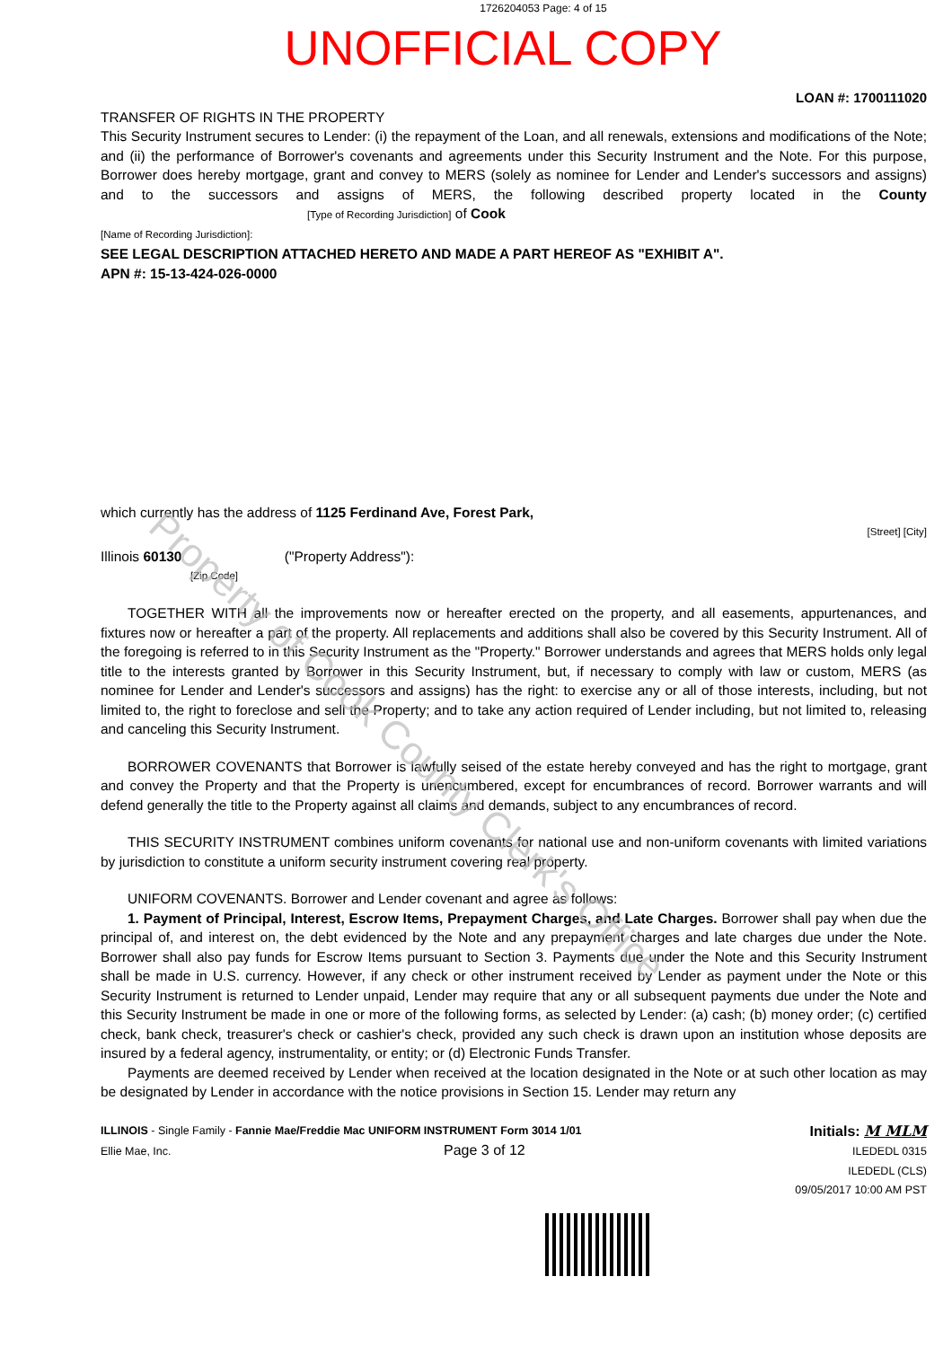1726204053 Page: 4 of 15
UNOFFICIAL COPY
LOAN #: 1700111020
TRANSFER OF RIGHTS IN THE PROPERTY
This Security Instrument secures to Lender: (i) the repayment of the Loan, and all renewals, extensions and modifications of the Note; and (ii) the performance of Borrower's covenants and agreements under this Security Instrument and the Note. For this purpose, Borrower does hereby mortgage, grant and convey to MERS (solely as nominee for Lender and Lender's successors and assigns) and to the successors and assigns of MERS, the following described property located in the County [Type of Recording Jurisdiction] of Cook
[Name of Recording Jurisdiction]:
SEE LEGAL DESCRIPTION ATTACHED HERETO AND MADE A PART HEREOF AS "EXHIBIT A".
APN #: 15-13-424-026-0000
which currently has the address of 1125 Ferdinand Ave, Forest Park,
[Street] [City]
Illinois 60130 ("Property Address"):
[Zip Code]
TOGETHER WITH all the improvements now or hereafter erected on the property, and all easements, appurtenances, and fixtures now or hereafter a part of the property. All replacements and additions shall also be covered by this Security Instrument. All of the foregoing is referred to in this Security Instrument as the "Property." Borrower understands and agrees that MERS holds only legal title to the interests granted by Borrower in this Security Instrument, but, if necessary to comply with law or custom, MERS (as nominee for Lender and Lender's successors and assigns) has the right: to exercise any or all of those interests, including, but not limited to, the right to foreclose and sell the Property; and to take any action required of Lender including, but not limited to, releasing and canceling this Security Instrument.
BORROWER COVENANTS that Borrower is lawfully seised of the estate hereby conveyed and has the right to mortgage, grant and convey the Property and that the Property is unencumbered, except for encumbrances of record. Borrower warrants and will defend generally the title to the Property against all claims and demands, subject to any encumbrances of record.
THIS SECURITY INSTRUMENT combines uniform covenants for national use and non-uniform covenants with limited variations by jurisdiction to constitute a uniform security instrument covering real property.
UNIFORM COVENANTS. Borrower and Lender covenant and agree as follows:
1. Payment of Principal, Interest, Escrow Items, Prepayment Charges, and Late Charges. Borrower shall pay when due the principal of, and interest on, the debt evidenced by the Note and any prepayment charges and late charges due under the Note. Borrower shall also pay funds for Escrow Items pursuant to Section 3. Payments due under the Note and this Security Instrument shall be made in U.S. currency. However, if any check or other instrument received by Lender as payment under the Note or this Security Instrument is returned to Lender unpaid, Lender may require that any or all subsequent payments due under the Note and this Security Instrument be made in one or more of the following forms, as selected by Lender: (a) cash; (b) money order; (c) certified check, bank check, treasurer's check or cashier's check, provided any such check is drawn upon an institution whose deposits are insured by a federal agency, instrumentality, or entity; or (d) Electronic Funds Transfer.
Payments are deemed received by Lender when received at the location designated in the Note or at such other location as may be designated by Lender in accordance with the notice provisions in Section 15. Lender may return any
ILLINOIS - Single Family - Fannie Mae/Freddie Mac UNIFORM INSTRUMENT Form 3014 1/01
Ellie Mae, Inc. Page 3 of 12
Initials: M MLM
ILEDEDL 0315
ILEDEDL (CLS)
09/05/2017 10:00 AM PST
Property of Cook County Clerk's Office